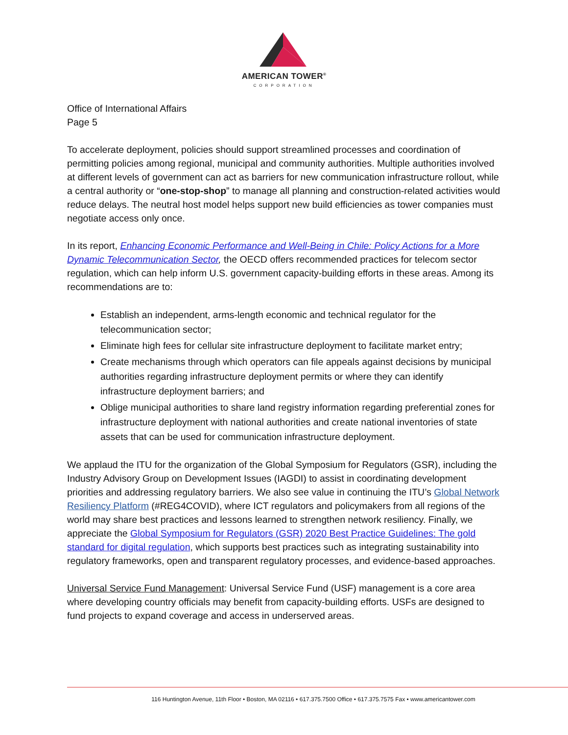AMERICAN TOWER<sup>®</sup>
CORPORATION
Office of International Affairs
Page 5
To accelerate deployment, policies should support streamlined processes and coordination of permitting policies among regional, municipal and community authorities. Multiple authorities involved at different levels of government can act as barriers for new communication infrastructure rollout, while a central authority or “one-stop-shop” to manage all planning and construction-related activities would reduce delays. The neutral host model helps support new build efficiencies as tower companies must negotiate access only once.
In its report, Enhancing Economic Performance and Well-Being in Chile: Policy Actions for a More Dynamic Telecommunication Sector, the OECD offers recommended practices for telecom sector regulation, which can help inform U.S. government capacity-building efforts in these areas. Among its recommendations are to:
Establish an independent, arms-length economic and technical regulator for the telecommunication sector;
Eliminate high fees for cellular site infrastructure deployment to facilitate market entry;
Create mechanisms through which operators can file appeals against decisions by municipal authorities regarding infrastructure deployment permits or where they can identify infrastructure deployment barriers; and
Oblige municipal authorities to share land registry information regarding preferential zones for infrastructure deployment with national authorities and create national inventories of state assets that can be used for communication infrastructure deployment.
We applaud the ITU for the organization of the Global Symposium for Regulators (GSR), including the Industry Advisory Group on Development Issues (IAGDI) to assist in coordinating development priorities and addressing regulatory barriers. We also see value in continuing the ITU’s Global Network Resiliency Platform (#REG4COVID), where ICT regulators and policymakers from all regions of the world may share best practices and lessons learned to strengthen network resiliency. Finally, we appreciate the Global Symposium for Regulators (GSR) 2020 Best Practice Guidelines: The gold standard for digital regulation, which supports best practices such as integrating sustainability into regulatory frameworks, open and transparent regulatory processes, and evidence-based approaches.
Universal Service Fund Management: Universal Service Fund (USF) management is a core area where developing country officials may benefit from capacity-building efforts. USFs are designed to fund projects to expand coverage and access in underserved areas.
116 Huntington Avenue, 11th Floor • Boston, MA 02116 • 617.375.7500 Office • 617.375.7575 Fax • www.americantower.com